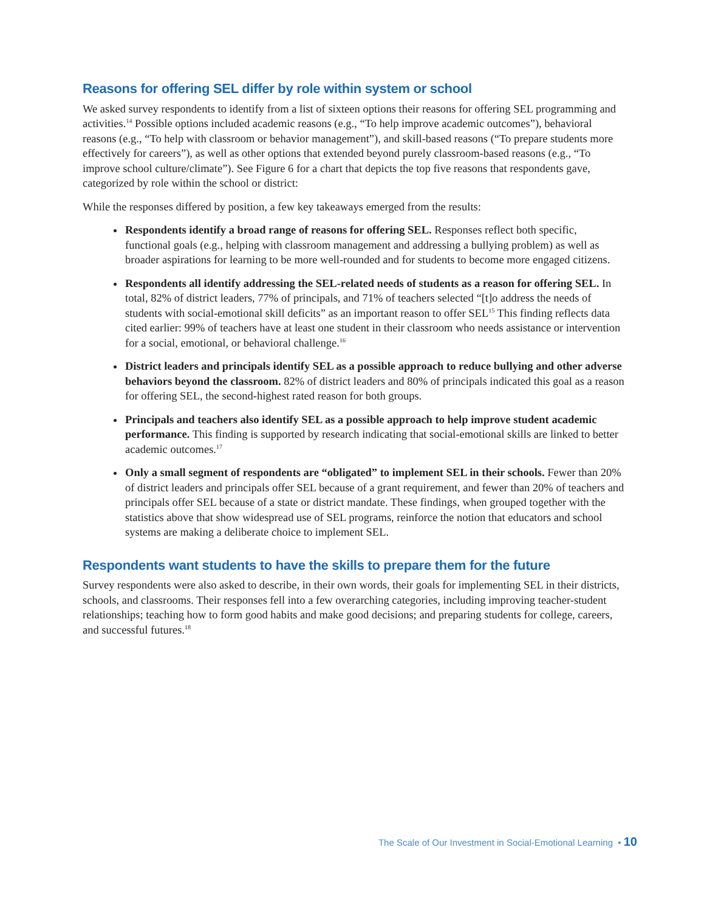Reasons for offering SEL differ by role within system or school
We asked survey respondents to identify from a list of sixteen options their reasons for offering SEL programming and activities.<sup>14</sup> Possible options included academic reasons (e.g., “To help improve academic outcomes”), behavioral reasons (e.g., “To help with classroom or behavior management”), and skill-based reasons (“To prepare students more effectively for careers”), as well as other options that extended beyond purely classroom-based reasons (e.g., “To improve school culture/climate”). See Figure 6 for a chart that depicts the top five reasons that respondents gave, categorized by role within the school or district:
While the responses differed by position, a few key takeaways emerged from the results:
Respondents identify a broad range of reasons for offering SEL. Responses reflect both specific, functional goals (e.g., helping with classroom management and addressing a bullying problem) as well as broader aspirations for learning to be more well-rounded and for students to become more engaged citizens.
Respondents all identify addressing the SEL-related needs of students as a reason for offering SEL. In total, 82% of district leaders, 77% of principals, and 71% of teachers selected “[t]o address the needs of students with social-emotional skill deficits” as an important reason to offer SEL<sup>15</sup> This finding reflects data cited earlier: 99% of teachers have at least one student in their classroom who needs assistance or intervention for a social, emotional, or behavioral challenge.<sup>16</sup>
District leaders and principals identify SEL as a possible approach to reduce bullying and other adverse behaviors beyond the classroom. 82% of district leaders and 80% of principals indicated this goal as a reason for offering SEL, the second-highest rated reason for both groups.
Principals and teachers also identify SEL as a possible approach to help improve student academic performance. This finding is supported by research indicating that social-emotional skills are linked to better academic outcomes.<sup>17</sup>
Only a small segment of respondents are “obligated” to implement SEL in their schools. Fewer than 20% of district leaders and principals offer SEL because of a grant requirement, and fewer than 20% of teachers and principals offer SEL because of a state or district mandate. These findings, when grouped together with the statistics above that show widespread use of SEL programs, reinforce the notion that educators and school systems are making a deliberate choice to implement SEL.
Respondents want students to have the skills to prepare them for the future
Survey respondents were also asked to describe, in their own words, their goals for implementing SEL in their districts, schools, and classrooms. Their responses fell into a few overarching categories, including improving teacher-student relationships; teaching how to form good habits and make good decisions; and preparing students for college, careers, and successful futures.<sup>18</sup>
The Scale of Our Investment in Social-Emotional Learning • 10